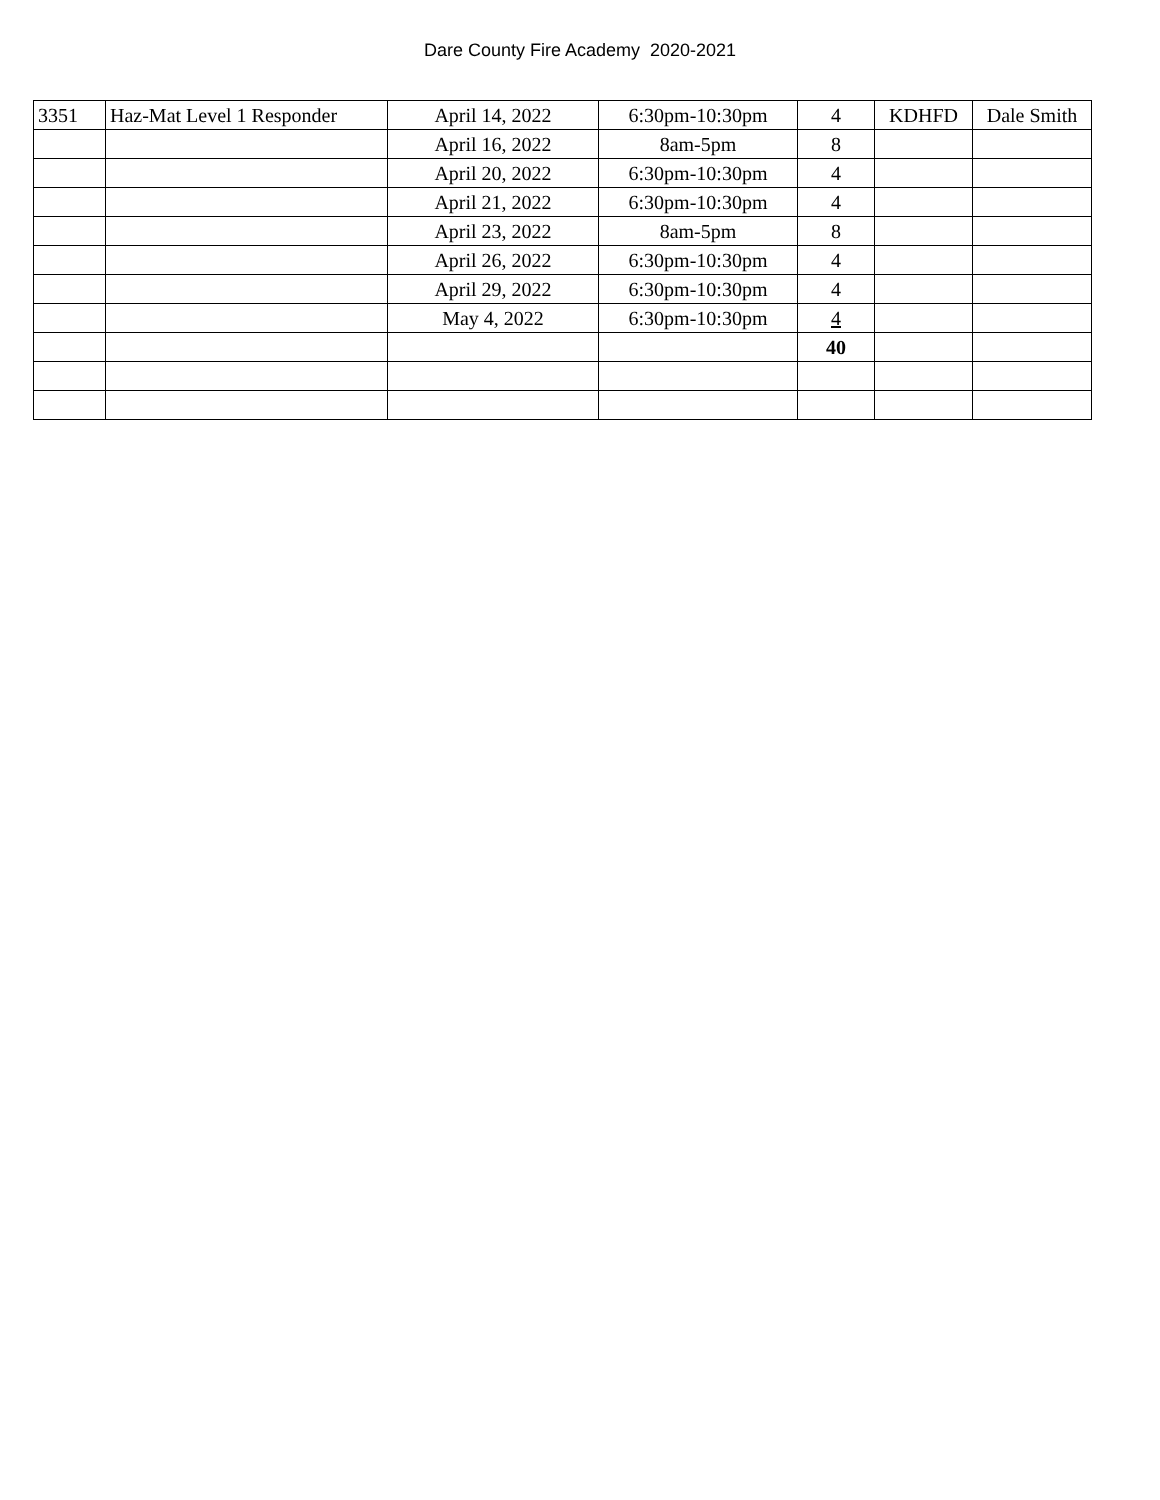Dare County Fire Academy 2020-2021
| 3351 | Haz-Mat Level 1 Responder | April 14, 2022 | 6:30pm-10:30pm | 4 | KDHFD | Dale Smith |
| | | April 16, 2022 | 8am-5pm | 8 | | |
| | | April 20, 2022 | 6:30pm-10:30pm | 4 | | |
| | | April 21, 2022 | 6:30pm-10:30pm | 4 | | |
| | | April 23, 2022 | 8am-5pm | 8 | | |
| | | April 26, 2022 | 6:30pm-10:30pm | 4 | | |
| | | April 29, 2022 | 6:30pm-10:30pm | 4 | | |
| | | May 4, 2022 | 6:30pm-10:30pm | 4 | | |
| | | | | 40 | | |